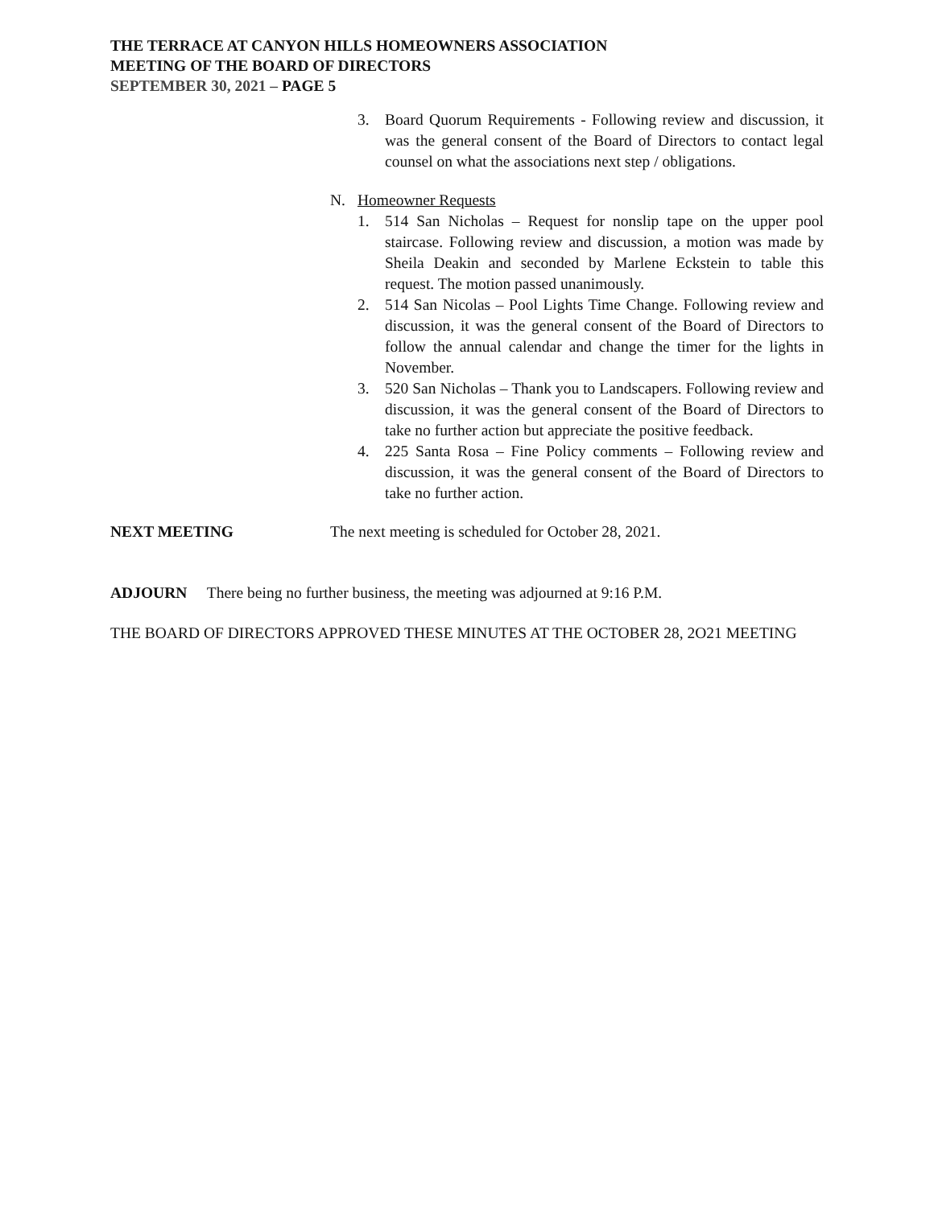THE TERRACE AT CANYON HILLS HOMEOWNERS ASSOCIATION
MEETING OF THE BOARD OF DIRECTORS
SEPTEMBER 30, 2021 – PAGE 5
3. Board Quorum Requirements - Following review and discussion, it was the general consent of the Board of Directors to contact legal counsel on what the associations next step / obligations.
N. Homeowner Requests
1. 514 San Nicholas – Request for nonslip tape on the upper pool staircase. Following review and discussion, a motion was made by Sheila Deakin and seconded by Marlene Eckstein to table this request. The motion passed unanimously.
2. 514 San Nicolas – Pool Lights Time Change. Following review and discussion, it was the general consent of the Board of Directors to follow the annual calendar and change the timer for the lights in November.
3. 520 San Nicholas – Thank you to Landscapers. Following review and discussion, it was the general consent of the Board of Directors to take no further action but appreciate the positive feedback.
4. 225 Santa Rosa – Fine Policy comments – Following review and discussion, it was the general consent of the Board of Directors to take no further action.
NEXT MEETING The next meeting is scheduled for October 28, 2021.
ADJOURN There being no further business, the meeting was adjourned at 9:16 P.M.
THE BOARD OF DIRECTORS APPROVED THESE MINUTES AT THE OCTOBER 28, 2O21 MEETING